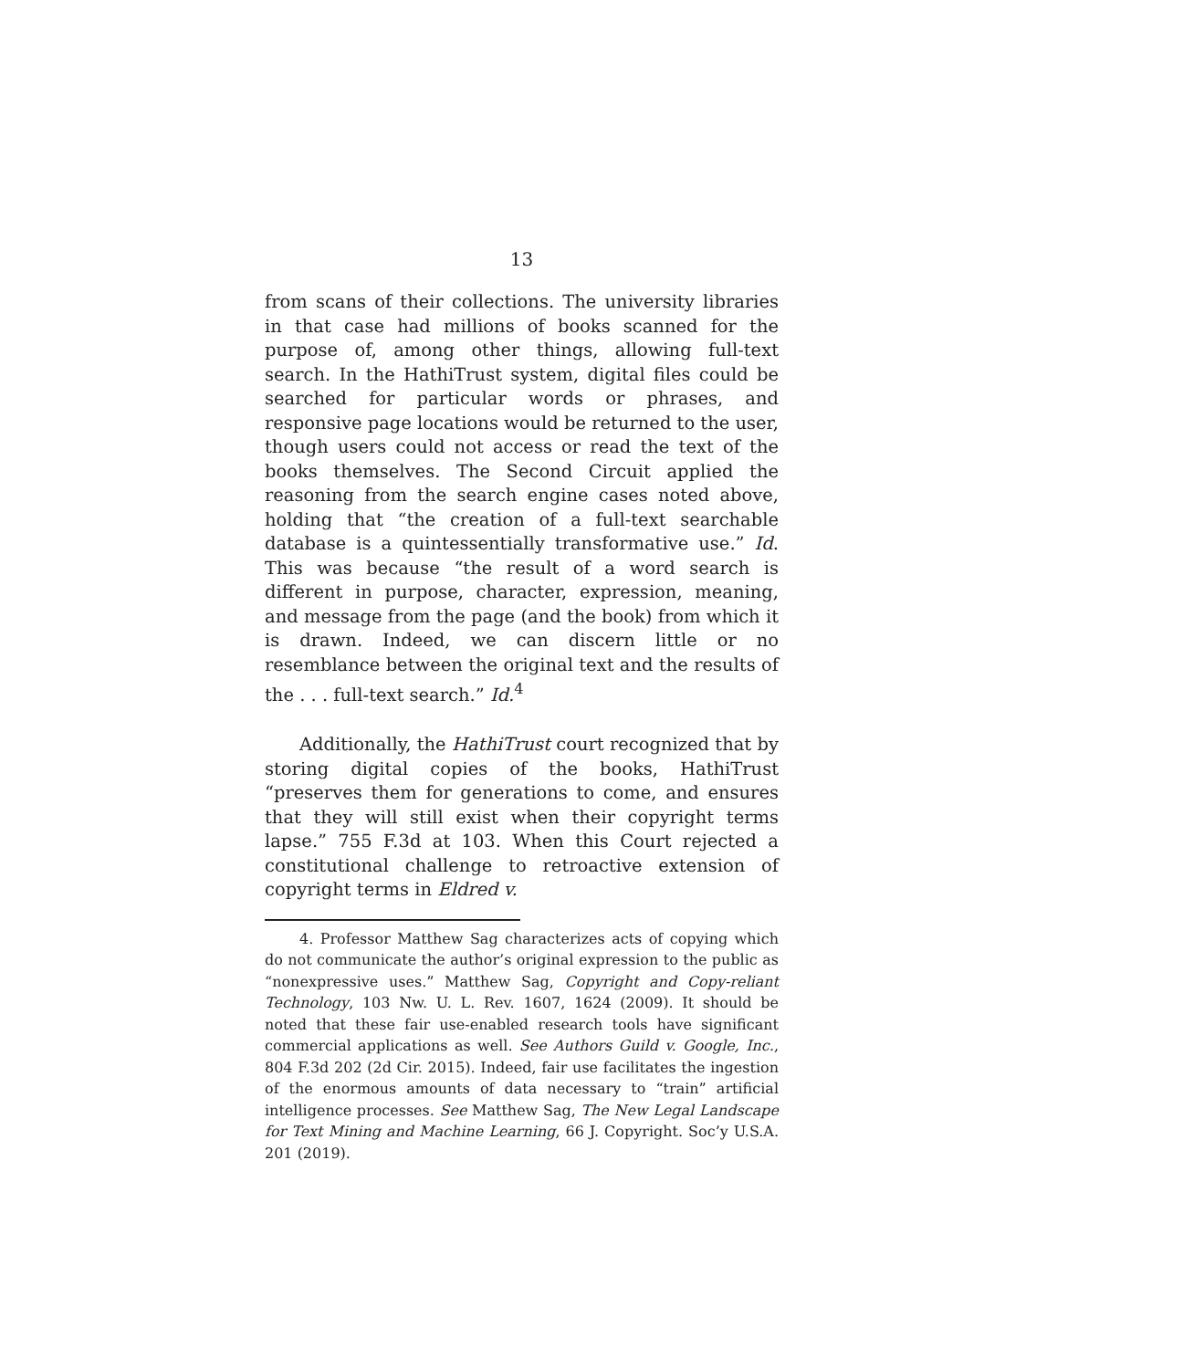13
from scans of their collections. The university libraries in that case had millions of books scanned for the purpose of, among other things, allowing full-text search. In the HathiTrust system, digital files could be searched for particular words or phrases, and responsive page locations would be returned to the user, though users could not access or read the text of the books themselves. The Second Circuit applied the reasoning from the search engine cases noted above, holding that “the creation of a full-text searchable database is a quintessentially transformative use.” Id. This was because “the result of a word search is different in purpose, character, expression, meaning, and message from the page (and the book) from which it is drawn. Indeed, we can discern little or no resemblance between the original text and the results of the . . . full-text search.” Id.<sup>4</sup>
Additionally, the HathiTrust court recognized that by storing digital copies of the books, HathiTrust “preserves them for generations to come, and ensures that they will still exist when their copyright terms lapse.” 755 F.3d at 103. When this Court rejected a constitutional challenge to retroactive extension of copyright terms in Eldred v.
4. Professor Matthew Sag characterizes acts of copying which do not communicate the author’s original expression to the public as “nonexpressive uses.” Matthew Sag, Copyright and Copy-reliant Technology, 103 Nw. U. L. Rev. 1607, 1624 (2009). It should be noted that these fair use-enabled research tools have significant commercial applications as well. See Authors Guild v. Google, Inc., 804 F.3d 202 (2d Cir. 2015). Indeed, fair use facilitates the ingestion of the enormous amounts of data necessary to “train” artificial intelligence processes. See Matthew Sag, The New Legal Landscape for Text Mining and Machine Learning, 66 J. Copyright. Soc’y U.S.A. 201 (2019).